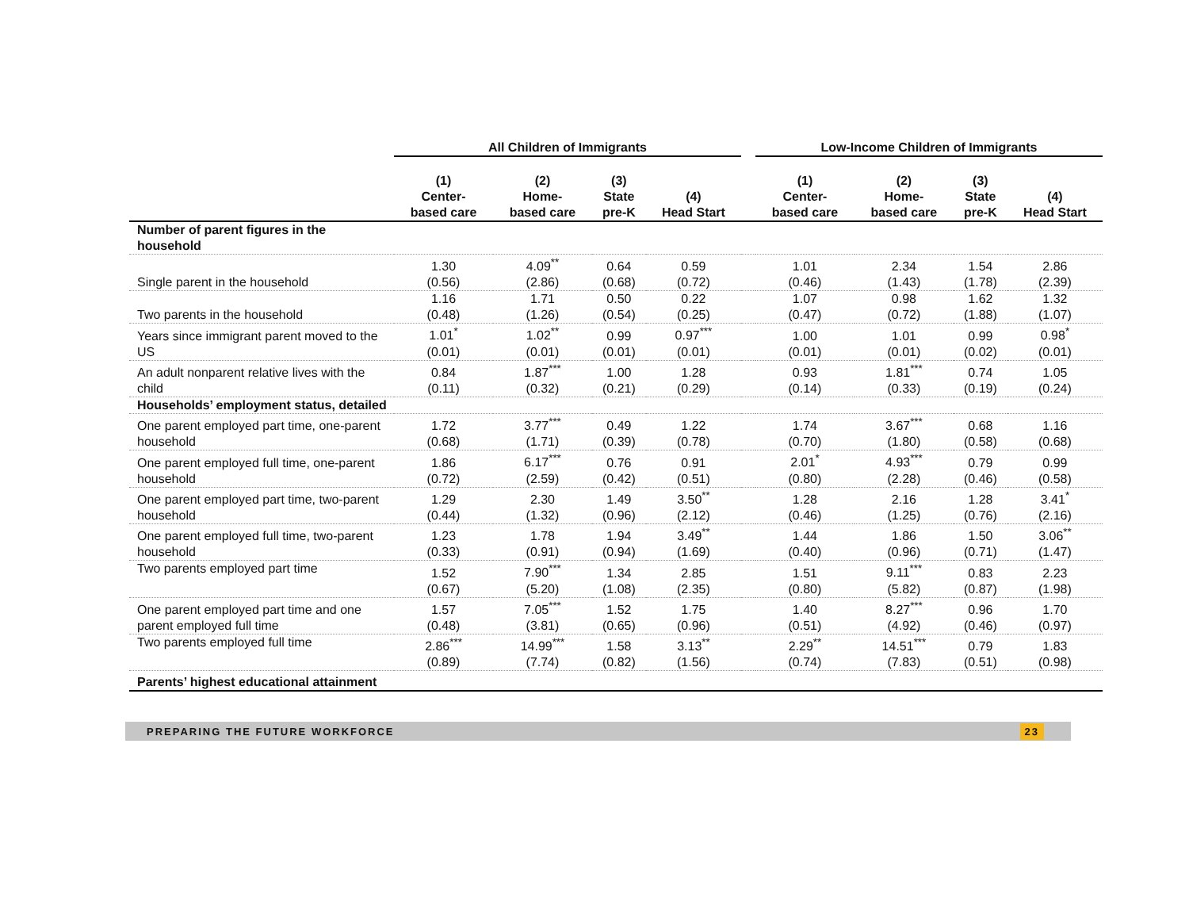| | All Children of Immigrants | | | | | Low-Income Children of Immigrants | | | |
| --- | --- | --- | --- | --- | --- | --- | --- | --- | --- |
| | (1) Center- based care | (2) Home- based care | (3) State pre-K | (4) Head Start | | (1) Center- based care | (2) Home- based care | (3) State pre-K | (4) Head Start |
| Number of parent figures in the household | | | | | | | | | |
| Single parent in the household | 1.30 (0.56) | 4.09<sup>**</sup> (2.86) | 0.64 (0.68) | 0.59 (0.72) | | 1.01 (0.46) | 2.34 (1.43) | 1.54 (1.78) | 2.86 (2.39) |
| Two parents in the household | 1.16 (0.48) | 1.71 (1.26) | 0.50 (0.54) | 0.22 (0.25) | | 1.07 (0.47) | 0.98 (0.72) | 1.62 (1.88) | 1.32 (1.07) |
| Years since immigrant parent moved to the US | 1.01<sup>*</sup> (0.01) | 1.02<sup>**</sup> (0.01) | 0.99 (0.01) | 0.97<sup>***</sup> (0.01) | | 1.00 (0.01) | 1.01 (0.01) | 0.99 (0.02) | 0.98<sup>*</sup> (0.01) |
| An adult nonparent relative lives with the child | 0.84 (0.11) | 1.87<sup>***</sup> (0.32) | 1.00 (0.21) | 1.28 (0.29) | | 0.93 (0.14) | 1.81<sup>***</sup> (0.33) | 0.74 (0.19) | 1.05 (0.24) |
| Households’ employment status, detailed | | | | | | | | | |
| One parent employed part time, one-parent household | 1.72 (0.68) | 3.77<sup>***</sup> (1.71) | 0.49 (0.39) | 1.22 (0.78) | | 1.74 (0.70) | 3.67<sup>***</sup> (1.80) | 0.68 (0.58) | 1.16 (0.68) |
| One parent employed full time, one-parent household | 1.86 (0.72) | 6.17<sup>***</sup> (2.59) | 0.76 (0.42) | 0.91 (0.51) | | 2.01<sup>*</sup> (0.80) | 4.93<sup>***</sup> (2.28) | 0.79 (0.46) | 0.99 (0.58) |
| One parent employed part time, two-parent household | 1.29 (0.44) | 2.30 (1.32) | 1.49 (0.96) | 3.50<sup>**</sup> (2.12) | | 1.28 (0.46) | 2.16 (1.25) | 1.28 (0.76) | 3.41<sup>*</sup> (2.16) |
| One parent employed full time, two-parent household | 1.23 (0.33) | 1.78 (0.91) | 1.94 (0.94) | 3.49<sup>**</sup> (1.69) | | 1.44 (0.40) | 1.86 (0.96) | 1.50 (0.71) | 3.06<sup>**</sup> (1.47) |
| Two parents employed part time | 1.52 (0.67) | 7.90<sup>***</sup> (5.20) | 1.34 (1.08) | 2.85 (2.35) | | 1.51 (0.80) | 9.11<sup>***</sup> (5.82) | 0.83 (0.87) | 2.23 (1.98) |
| One parent employed part time and one parent employed full time | 1.57 (0.48) | 7.05<sup>***</sup> (3.81) | 1.52 (0.65) | 1.75 (0.96) | | 1.40 (0.51) | 8.27<sup>***</sup> (4.92) | 0.96 (0.46) | 1.70 (0.97) |
| Two parents employed full time | 2.86<sup>***</sup> (0.89) | 14.99<sup>***</sup> (7.74) | 1.58 (0.82) | 3.13<sup>**</sup> (1.56) | | 2.29<sup>**</sup> (0.74) | 14.51<sup>***</sup> (7.83) | 0.79 (0.51) | 1.83 (0.98) |
| Parents’ highest educational attainment | | | | | | | | | |
PREPARING THE FUTURE WORKFORCE 23